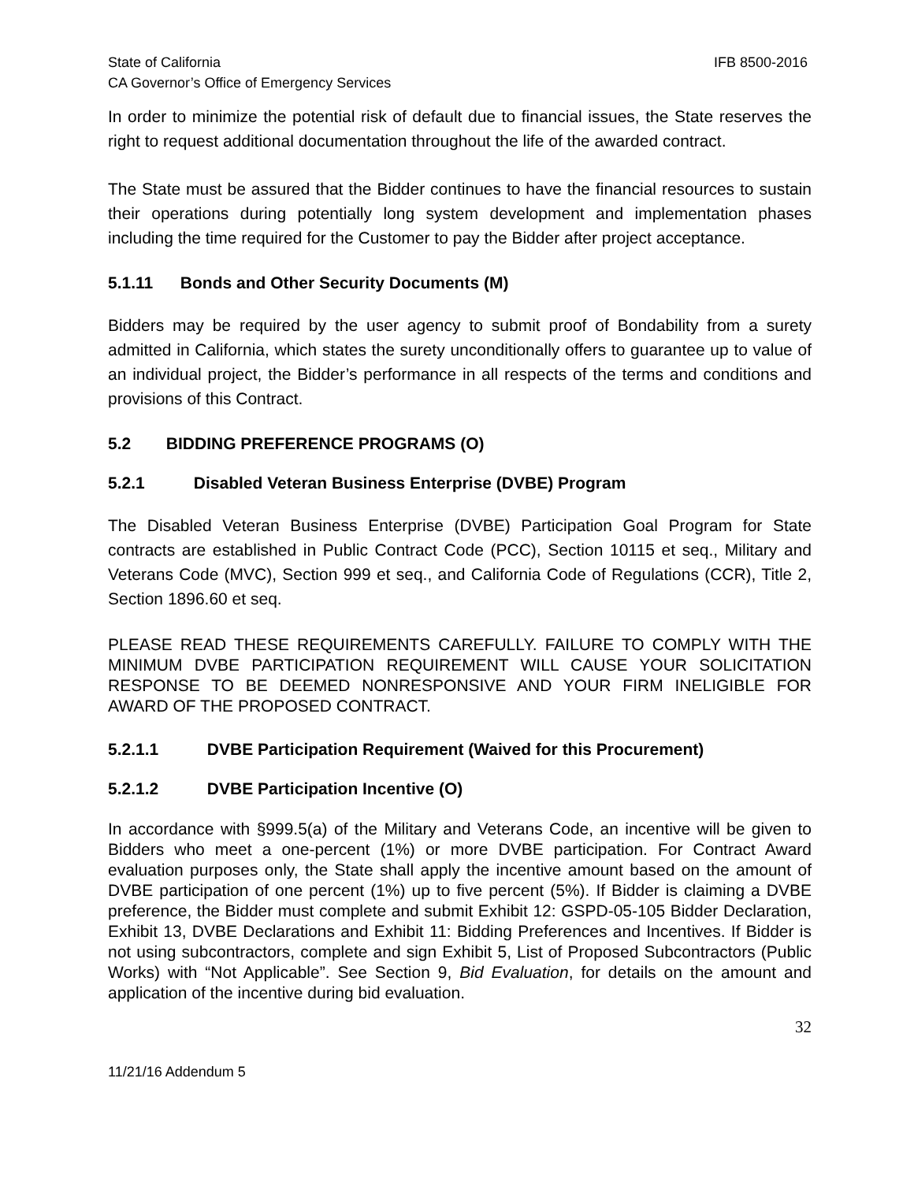State of California IFB 8500-2016
CA Governor’s Office of Emergency Services
In order to minimize the potential risk of default due to financial issues, the State reserves the right to request additional documentation throughout the life of the awarded contract.
The State must be assured that the Bidder continues to have the financial resources to sustain their operations during potentially long system development and implementation phases including the time required for the Customer to pay the Bidder after project acceptance.
5.1.11 Bonds and Other Security Documents (M)
Bidders may be required by the user agency to submit proof of Bondability from a surety admitted in California, which states the surety unconditionally offers to guarantee up to value of an individual project, the Bidder’s performance in all respects of the terms and conditions and provisions of this Contract.
5.2 BIDDING PREFERENCE PROGRAMS (O)
5.2.1 Disabled Veteran Business Enterprise (DVBE) Program
The Disabled Veteran Business Enterprise (DVBE) Participation Goal Program for State contracts are established in Public Contract Code (PCC), Section 10115 et seq., Military and Veterans Code (MVC), Section 999 et seq., and California Code of Regulations (CCR), Title 2, Section 1896.60 et seq.
PLEASE READ THESE REQUIREMENTS CAREFULLY. FAILURE TO COMPLY WITH THE MINIMUM DVBE PARTICIPATION REQUIREMENT WILL CAUSE YOUR SOLICITATION RESPONSE TO BE DEEMED NONRESPONSIVE AND YOUR FIRM INELIGIBLE FOR AWARD OF THE PROPOSED CONTRACT.
5.2.1.1 DVBE Participation Requirement (Waived for this Procurement)
5.2.1.2 DVBE Participation Incentive (O)
In accordance with §999.5(a) of the Military and Veterans Code, an incentive will be given to Bidders who meet a one-percent (1%) or more DVBE participation. For Contract Award evaluation purposes only, the State shall apply the incentive amount based on the amount of DVBE participation of one percent (1%) up to five percent (5%). If Bidder is claiming a DVBE preference, the Bidder must complete and submit Exhibit 12: GSPD-05-105 Bidder Declaration, Exhibit 13, DVBE Declarations and Exhibit 11: Bidding Preferences and Incentives. If Bidder is not using subcontractors, complete and sign Exhibit 5, List of Proposed Subcontractors (Public Works) with “Not Applicable”. See Section 9, Bid Evaluation, for details on the amount and application of the incentive during bid evaluation.
32
11/21/16 Addendum 5